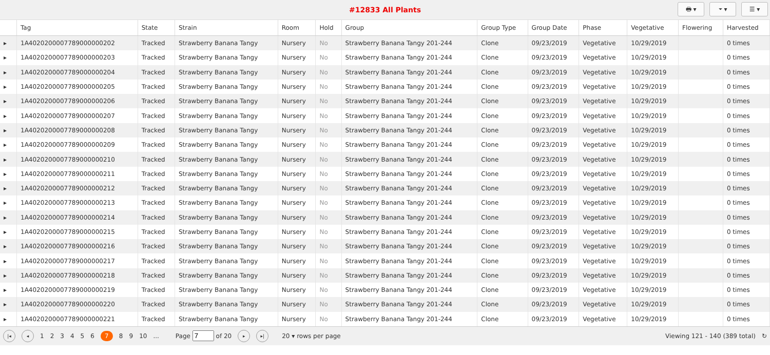#12833 All Plants
🖶 ▾ ⏷ ▾ ☰ ▾
| | Tag | State | Strain | Room | Hold | Group | Group Type | Group Date | Phase | Vegetative | Flowering | Harvested |
| --- | --- | --- | --- | --- | --- | --- | --- | --- | --- | --- | --- | --- |
| ▸ | 1A4020200007789000000202 | Tracked | Strawberry Banana Tangy | Nursery | No | Strawberry Banana Tangy 201-244 | Clone | 09/23/2019 | Vegetative | 10/29/2019 | | 0 times |
| ▸ | 1A4020200007789000000203 | Tracked | Strawberry Banana Tangy | Nursery | No | Strawberry Banana Tangy 201-244 | Clone | 09/23/2019 | Vegetative | 10/29/2019 | | 0 times |
| ▸ | 1A4020200007789000000204 | Tracked | Strawberry Banana Tangy | Nursery | No | Strawberry Banana Tangy 201-244 | Clone | 09/23/2019 | Vegetative | 10/29/2019 | | 0 times |
| ▸ | 1A4020200007789000000205 | Tracked | Strawberry Banana Tangy | Nursery | No | Strawberry Banana Tangy 201-244 | Clone | 09/23/2019 | Vegetative | 10/29/2019 | | 0 times |
| ▸ | 1A4020200007789000000206 | Tracked | Strawberry Banana Tangy | Nursery | No | Strawberry Banana Tangy 201-244 | Clone | 09/23/2019 | Vegetative | 10/29/2019 | | 0 times |
| ▸ | 1A4020200007789000000207 | Tracked | Strawberry Banana Tangy | Nursery | No | Strawberry Banana Tangy 201-244 | Clone | 09/23/2019 | Vegetative | 10/29/2019 | | 0 times |
| ▸ | 1A4020200007789000000208 | Tracked | Strawberry Banana Tangy | Nursery | No | Strawberry Banana Tangy 201-244 | Clone | 09/23/2019 | Vegetative | 10/29/2019 | | 0 times |
| ▸ | 1A4020200007789000000209 | Tracked | Strawberry Banana Tangy | Nursery | No | Strawberry Banana Tangy 201-244 | Clone | 09/23/2019 | Vegetative | 10/29/2019 | | 0 times |
| ▸ | 1A4020200007789000000210 | Tracked | Strawberry Banana Tangy | Nursery | No | Strawberry Banana Tangy 201-244 | Clone | 09/23/2019 | Vegetative | 10/29/2019 | | 0 times |
| ▸ | 1A4020200007789000000211 | Tracked | Strawberry Banana Tangy | Nursery | No | Strawberry Banana Tangy 201-244 | Clone | 09/23/2019 | Vegetative | 10/29/2019 | | 0 times |
| ▸ | 1A4020200007789000000212 | Tracked | Strawberry Banana Tangy | Nursery | No | Strawberry Banana Tangy 201-244 | Clone | 09/23/2019 | Vegetative | 10/29/2019 | | 0 times |
| ▸ | 1A4020200007789000000213 | Tracked | Strawberry Banana Tangy | Nursery | No | Strawberry Banana Tangy 201-244 | Clone | 09/23/2019 | Vegetative | 10/29/2019 | | 0 times |
| ▸ | 1A4020200007789000000214 | Tracked | Strawberry Banana Tangy | Nursery | No | Strawberry Banana Tangy 201-244 | Clone | 09/23/2019 | Vegetative | 10/29/2019 | | 0 times |
| ▸ | 1A4020200007789000000215 | Tracked | Strawberry Banana Tangy | Nursery | No | Strawberry Banana Tangy 201-244 | Clone | 09/23/2019 | Vegetative | 10/29/2019 | | 0 times |
| ▸ | 1A4020200007789000000216 | Tracked | Strawberry Banana Tangy | Nursery | No | Strawberry Banana Tangy 201-244 | Clone | 09/23/2019 | Vegetative | 10/29/2019 | | 0 times |
| ▸ | 1A4020200007789000000217 | Tracked | Strawberry Banana Tangy | Nursery | No | Strawberry Banana Tangy 201-244 | Clone | 09/23/2019 | Vegetative | 10/29/2019 | | 0 times |
| ▸ | 1A4020200007789000000218 | Tracked | Strawberry Banana Tangy | Nursery | No | Strawberry Banana Tangy 201-244 | Clone | 09/23/2019 | Vegetative | 10/29/2019 | | 0 times |
| ▸ | 1A4020200007789000000219 | Tracked | Strawberry Banana Tangy | Nursery | No | Strawberry Banana Tangy 201-244 | Clone | 09/23/2019 | Vegetative | 10/29/2019 | | 0 times |
| ▸ | 1A4020200007789000000220 | Tracked | Strawberry Banana Tangy | Nursery | No | Strawberry Banana Tangy 201-244 | Clone | 09/23/2019 | Vegetative | 10/29/2019 | | 0 times |
| ▸ | 1A4020200007789000000221 | Tracked | Strawberry Banana Tangy | Nursery | No | Strawberry Banana Tangy 201-244 | Clone | 09/23/2019 | Vegetative | 10/29/2019 | | 0 times |
|◂ ◂ 1 2 3 4 5 6 7 8 9 10 ... Page of 20 ▸ ▸| 20 ▾ rows per page Viewing 121 - 140 (389 total) ↻